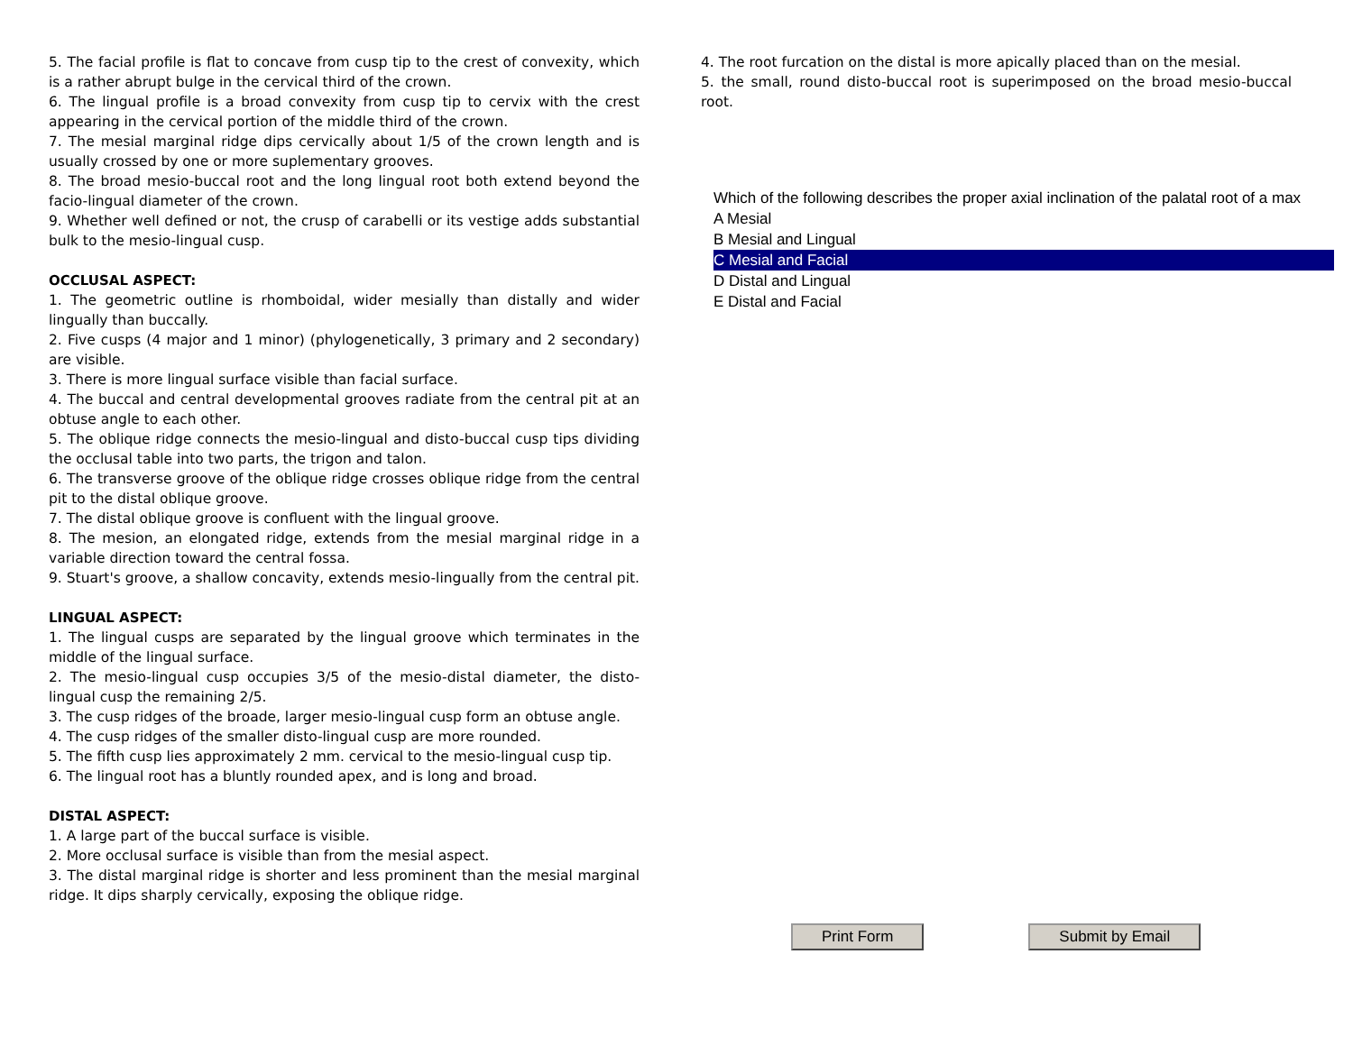5. The facial profile is flat to concave from cusp tip to the crest of convexity, which is a rather abrupt bulge in the cervical third of the crown.
6. The lingual profile is a broad convexity from cusp tip to cervix with the crest appearing in the cervical portion of the middle third of the crown.
7. The mesial marginal ridge dips cervically about 1/5 of the crown length and is usually crossed by one or more suplementary grooves.
8. The broad mesio-buccal root and the long lingual root both extend beyond the facio-lingual diameter of the crown.
9. Whether well defined or not, the crusp of carabelli or its vestige adds substantial bulk to the mesio-lingual cusp.
OCCLUSAL ASPECT:
1. The geometric outline is rhomboidal, wider mesially than distally and wider lingually than buccally.
2. Five cusps (4 major and 1 minor) (phylogenetically, 3 primary and 2 secondary) are visible.
3. There is more lingual surface visible than facial surface.
4. The buccal and central developmental grooves radiate from the central pit at an obtuse angle to each other.
5. The oblique ridge connects the mesio-lingual and disto-buccal cusp tips dividing the occlusal table into two parts, the trigon and talon.
6. The transverse groove of the oblique ridge crosses oblique ridge from the central pit to the distal oblique groove.
7. The distal oblique groove is confluent with the lingual groove.
8. The mesion, an elongated ridge, extends from the mesial marginal ridge in a variable direction toward the central fossa.
9. Stuart's groove, a shallow concavity, extends mesio-lingually from the central pit.
LINGUAL ASPECT:
1. The lingual cusps are separated by the lingual groove which terminates in the middle of the lingual surface.
2. The mesio-lingual cusp occupies 3/5 of the mesio-distal diameter, the disto-lingual cusp the remaining 2/5.
3. The cusp ridges of the broade, larger mesio-lingual cusp form an obtuse angle.
4. The cusp ridges of the smaller disto-lingual cusp are more rounded.
5. The fifth cusp lies approximately 2 mm. cervical to the mesio-lingual cusp tip.
6. The lingual root has a bluntly rounded apex, and is long and broad.
DISTAL ASPECT:
1. A large part of the buccal surface is visible.
2. More occlusal surface is visible than from the mesial aspect.
3. The distal marginal ridge is shorter and less prominent than the mesial marginal ridge. It dips sharply cervically, exposing the oblique ridge.
4. The root furcation on the distal is more apically placed than on the mesial.
5. the small, round disto-buccal root is superimposed on the broad mesio-buccal root.
Which of the following describes the proper axial inclination of the palatal root of a max
A Mesial
B Mesial and Lingual
C Mesial and Facial
D Distal and Lingual
E Distal and Facial
Print Form Submit by Email